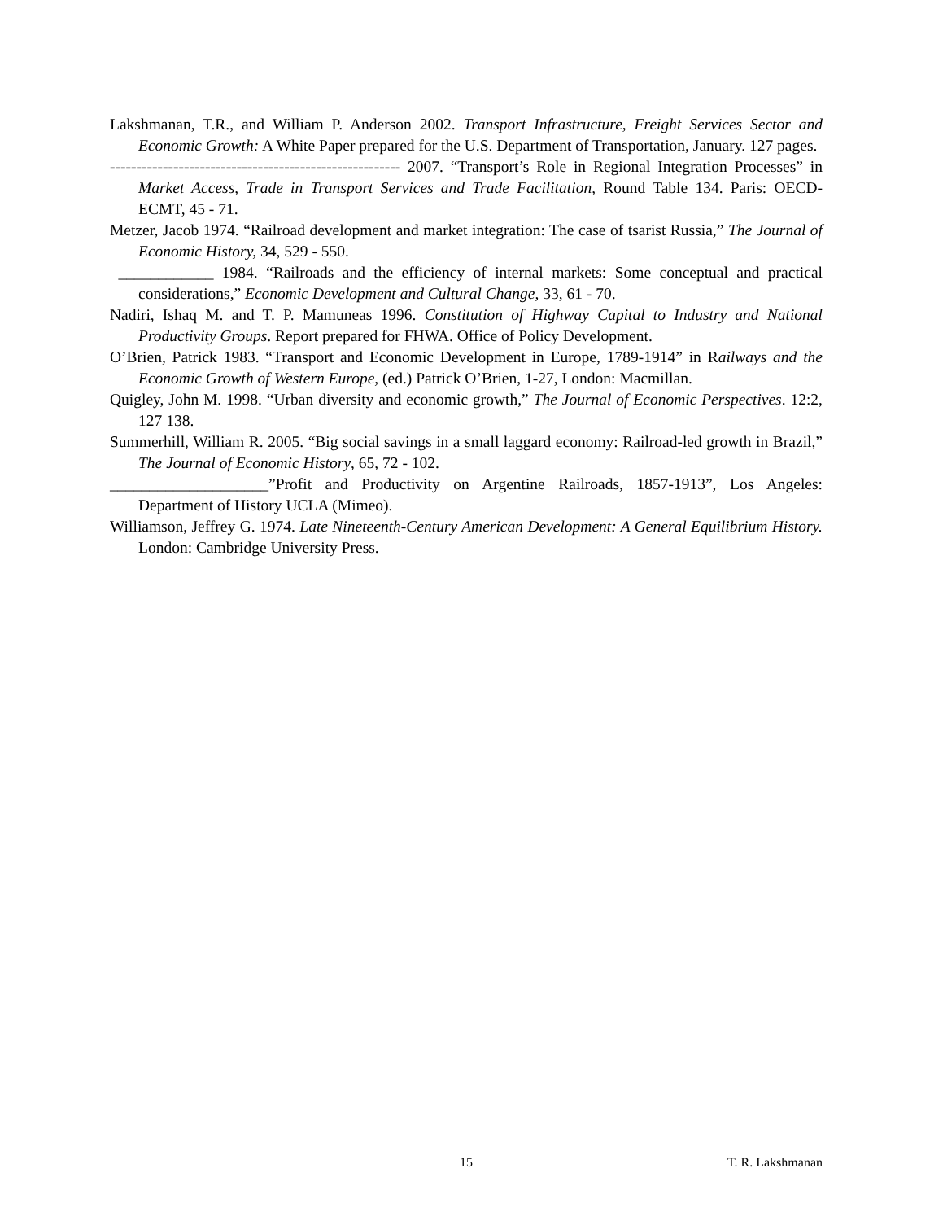Lakshmanan, T.R., and William P. Anderson 2002. Transport Infrastructure, Freight Services Sector and Economic Growth: A White Paper prepared for the U.S. Department of Transportation, January. 127 pages.
------------------------------------------------------- 2007. “Transport’s Role in Regional Integration Processes” in Market Access, Trade in Transport Services and Trade Facilitation, Round Table 134. Paris: OECD-ECMT, 45 - 71.
Metzer, Jacob 1974. “Railroad development and market integration: The case of tsarist Russia,” The Journal of Economic History, 34, 529 - 550.
____________ 1984. “Railroads and the efficiency of internal markets: Some conceptual and practical considerations,” Economic Development and Cultural Change, 33, 61 - 70.
Nadiri, Ishaq M. and T. P. Mamuneas 1996. Constitution of Highway Capital to Industry and National Productivity Groups. Report prepared for FHWA. Office of Policy Development.
O’Brien, Patrick 1983. “Transport and Economic Development in Europe, 1789-1914” in Railways and the Economic Growth of Western Europe, (ed.) Patrick O’Brien, 1-27, London: Macmillan.
Quigley, John M. 1998. “Urban diversity and economic growth,” The Journal of Economic Perspectives. 12:2, 127 138.
Summerhill, William R. 2005. “Big social savings in a small laggard economy: Railroad-led growth in Brazil,” The Journal of Economic History, 65, 72 - 102.
____________________”Profit and Productivity on Argentine Railroads, 1857-1913”, Los Angeles: Department of History UCLA (Mimeo).
Williamson, Jeffrey G. 1974. Late Nineteenth-Century American Development: A General Equilibrium History. London: Cambridge University Press.
15 T. R. Lakshmanan